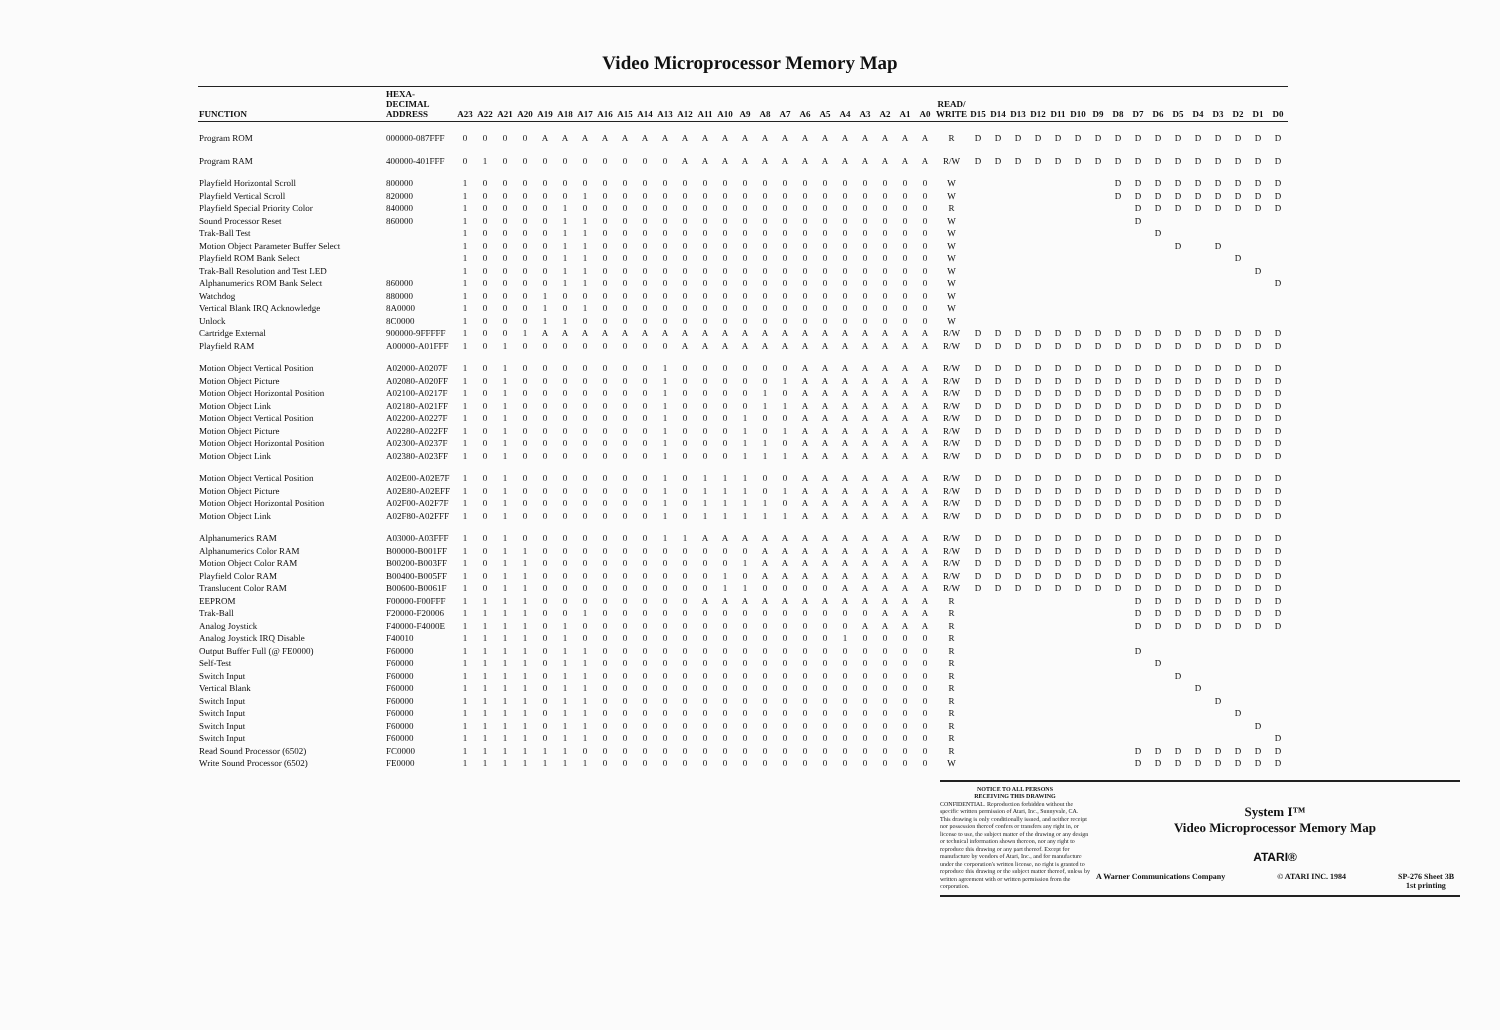Video Microprocessor Memory Map
| FUNCTION | HEXA- DECIMAL ADDRESS | A23 | A22 | A21 | A20 | A19 | A18 | A17 | A16 | A15 | A14 | A13 | A12 | A11 | A10 | A9 | A8 | A7 | A6 | A5 | A4 | A3 | A2 | A1 | A0 | READ/ WRITE | D15 | D14 | D13 | D12 | D11 | D10 | D9 | D8 | D7 | D6 | D5 | D4 | D3 | D2 | D1 | D0 |
| --- | --- | --- | --- | --- | --- | --- | --- | --- | --- | --- | --- | --- | --- | --- | --- | --- | --- | --- | --- | --- | --- | --- | --- | --- | --- | --- | --- | --- | --- | --- | --- | --- | --- | --- | --- | --- | --- | --- | --- | --- | --- | --- |
| Program ROM | 000000-087FFF | 0 | 0 | 0 | 0 | A | A | A | A | A | A | A | A | A | A | A | A | A | A | A | A | A | A | A | A | R | D | D | D | D | D | D | D | D | D | D | D | D | D | D | D | D |
| Program RAM | 400000-401FFF | 0 | 1 | 0 | 0 | 0 | 0 | 0 | 0 | 0 | 0 | 0 | A | A | A | A | A | A | A | A | A | A | A | A | A | R/W | D | D | D | D | D | D | D | D | D | D | D | D | D | D | D | D |
| Playfield Horizontal Scroll | 800000 | 1 | 0 | 0 | 0 | 0 | 0 | 0 | 0 | 0 | 0 | 0 | 0 | 0 | 0 | 0 | 0 | 0 | 0 | 0 | 0 | 0 | 0 | 0 | 0 | W | | | | | | | | D | D | D | D | D | D | D | D | D |
| Playfield Vertical Scroll | 820000 | 1 | 0 | 0 | 0 | 0 | 0 | 1 | 0 | 0 | 0 | 0 | 0 | 0 | 0 | 0 | 0 | 0 | 0 | 0 | 0 | 0 | 0 | 0 | 0 | W | | | | | | | | D | D | D | D | D | D | D | D | D |
| Playfield Special Priority Color | 840000 | 1 | 0 | 0 | 0 | 0 | 1 | 0 | 0 | 0 | 0 | 0 | 0 | 0 | 0 | 0 | 0 | 0 | 0 | 0 | 0 | 0 | 0 | 0 | 0 | R | | | | | | | | | D | D | D | D | D | D | D | D |
| Sound Processor Reset | 860000 | 1 | 0 | 0 | 0 | 0 | 1 | 1 | 0 | 0 | 0 | 0 | 0 | 0 | 0 | 0 | 0 | 0 | 0 | 0 | 0 | 0 | 0 | 0 | 0 | W | | | | | | | | | D | | | | | | | |
| Trak-Ball Test | | 1 | 0 | 0 | 0 | 0 | 1 | 1 | 0 | 0 | 0 | 0 | 0 | 0 | 0 | 0 | 0 | 0 | 0 | 0 | 0 | 0 | 0 | 0 | 0 | W | | | | | | | | | | D | | | | | | |
| Motion Object Parameter Buffer Select | | 1 | 0 | 0 | 0 | 0 | 1 | 1 | 0 | 0 | 0 | 0 | 0 | 0 | 0 | 0 | 0 | 0 | 0 | 0 | 0 | 0 | 0 | 0 | 0 | W | | | | | | | | | | | D | | D | | | |
| Playfield ROM Bank Select | | 1 | 0 | 0 | 0 | 0 | 1 | 1 | 0 | 0 | 0 | 0 | 0 | 0 | 0 | 0 | 0 | 0 | 0 | 0 | 0 | 0 | 0 | 0 | 0 | W | | | | | | | | | | | | | | D | | |
| Trak-Ball Resolution and Test LED | | 1 | 0 | 0 | 0 | 0 | 1 | 1 | 0 | 0 | 0 | 0 | 0 | 0 | 0 | 0 | 0 | 0 | 0 | 0 | 0 | 0 | 0 | 0 | 0 | W | | | | | | | | | | | | | | | D | |
| Alphanumerics ROM Bank Select | 860000 | 1 | 0 | 0 | 0 | 0 | 1 | 1 | 0 | 0 | 0 | 0 | 0 | 0 | 0 | 0 | 0 | 0 | 0 | 0 | 0 | 0 | 0 | 0 | 0 | W | | | | | | | | | | | | | | | | D |
| Watchdog | 880000 | 1 | 0 | 0 | 0 | 1 | 0 | 0 | 0 | 0 | 0 | 0 | 0 | 0 | 0 | 0 | 0 | 0 | 0 | 0 | 0 | 0 | 0 | 0 | 0 | W | | | | | | | | | | | | | | | | |
| Vertical Blank IRQ Acknowledge | 8A0000 | 1 | 0 | 0 | 0 | 1 | 0 | 1 | 0 | 0 | 0 | 0 | 0 | 0 | 0 | 0 | 0 | 0 | 0 | 0 | 0 | 0 | 0 | 0 | 0 | W | | | | | | | | | | | | | | | | |
| Unlock | 8C0000 | 1 | 0 | 0 | 0 | 1 | 1 | 0 | 0 | 0 | 0 | 0 | 0 | 0 | 0 | 0 | 0 | 0 | 0 | 0 | 0 | 0 | 0 | 0 | 0 | W | | | | | | | | | | | | | | | | |
| Cartridge External | 900000-9FFFFF | 1 | 0 | 0 | 1 | A | A | A | A | A | A | A | A | A | A | A | A | A | A | A | A | A | A | A | A | R/W | D | D | D | D | D | D | D | D | D | D | D | D | D | D | D | D |
| Playfield RAM | A00000-A01FFF | 1 | 0 | 1 | 0 | 0 | 0 | 0 | 0 | 0 | 0 | 0 | A | A | A | A | A | A | A | A | A | A | A | A | A | R/W | D | D | D | D | D | D | D | D | D | D | D | D | D | D | D | D |
| Motion Object Vertical Position | A02000-A0207F | 1 | 0 | 1 | 0 | 0 | 0 | 0 | 0 | 0 | 0 | 1 | 0 | 0 | 0 | 0 | 0 | 0 | A | A | A | A | A | A | A | R/W | D | D | D | D | D | D | D | D | D | D | D | D | D | D | D | D |
| Motion Object Picture | A02080-A020FF | 1 | 0 | 1 | 0 | 0 | 0 | 0 | 0 | 0 | 0 | 1 | 0 | 0 | 0 | 0 | 0 | 1 | A | A | A | A | A | A | A | R/W | D | D | D | D | D | D | D | D | D | D | D | D | D | D | D | D |
| Motion Object Horizontal Position | A02100-A0217F | 1 | 0 | 1 | 0 | 0 | 0 | 0 | 0 | 0 | 0 | 1 | 0 | 0 | 0 | 0 | 1 | 0 | A | A | A | A | A | A | A | R/W | D | D | D | D | D | D | D | D | D | D | D | D | D | D | D | D |
| Motion Object Link | A02180-A021FF | 1 | 0 | 1 | 0 | 0 | 0 | 0 | 0 | 0 | 0 | 1 | 0 | 0 | 0 | 0 | 1 | 1 | A | A | A | A | A | A | A | R/W | D | D | D | D | D | D | D | D | D | D | D | D | D | D | D | D |
| Motion Object Vertical Position | A02200-A0227F | 1 | 0 | 1 | 0 | 0 | 0 | 0 | 0 | 0 | 0 | 1 | 0 | 0 | 0 | 1 | 0 | 0 | A | A | A | A | A | A | A | R/W | D | D | D | D | D | D | D | D | D | D | D | D | D | D | D | D |
| Motion Object Picture | A02280-A022FF | 1 | 0 | 1 | 0 | 0 | 0 | 0 | 0 | 0 | 0 | 1 | 0 | 0 | 0 | 1 | 0 | 1 | A | A | A | A | A | A | A | R/W | D | D | D | D | D | D | D | D | D | D | D | D | D | D | D | D |
| Motion Object Horizontal Position | A02300-A0237F | 1 | 0 | 1 | 0 | 0 | 0 | 0 | 0 | 0 | 0 | 1 | 0 | 0 | 0 | 1 | 1 | 0 | A | A | A | A | A | A | A | R/W | D | D | D | D | D | D | D | D | D | D | D | D | D | D | D | D |
| Motion Object Link | A02380-A023FF | 1 | 0 | 1 | 0 | 0 | 0 | 0 | 0 | 0 | 0 | 1 | 0 | 0 | 0 | 1 | 1 | 1 | A | A | A | A | A | A | A | R/W | D | D | D | D | D | D | D | D | D | D | D | D | D | D | D | D |
| Motion Object Vertical Position | A02E00-A02E7F | 1 | 0 | 1 | 0 | 0 | 0 | 0 | 0 | 0 | 0 | 1 | 0 | 1 | 1 | 1 | 0 | 0 | A | A | A | A | A | A | A | R/W | D | D | D | D | D | D | D | D | D | D | D | D | D | D | D | D |
| Motion Object Picture | A02E80-A02EFF | 1 | 0 | 1 | 0 | 0 | 0 | 0 | 0 | 0 | 0 | 1 | 0 | 1 | 1 | 1 | 0 | 1 | A | A | A | A | A | A | A | R/W | D | D | D | D | D | D | D | D | D | D | D | D | D | D | D | D |
| Motion Object Horizontal Position | A02F00-A02F7F | 1 | 0 | 1 | 0 | 0 | 0 | 0 | 0 | 0 | 0 | 1 | 0 | 1 | 1 | 1 | 1 | 0 | A | A | A | A | A | A | A | R/W | D | D | D | D | D | D | D | D | D | D | D | D | D | D | D | D |
| Motion Object Link | A02F80-A02FFF | 1 | 0 | 1 | 0 | 0 | 0 | 0 | 0 | 0 | 0 | 1 | 0 | 1 | 1 | 1 | 1 | 1 | A | A | A | A | A | A | A | R/W | D | D | D | D | D | D | D | D | D | D | D | D | D | D | D | D |
| Alphanumerics RAM | A03000-A03FFF | 1 | 0 | 1 | 0 | 0 | 0 | 0 | 0 | 0 | 0 | 1 | 1 | A | A | A | A | A | A | A | A | A | A | A | A | R/W | D | D | D | D | D | D | D | D | D | D | D | D | D | D | D | D |
| Alphanumerics Color RAM | B00000-B001FF | 1 | 0 | 1 | 1 | 0 | 0 | 0 | 0 | 0 | 0 | 0 | 0 | 0 | 0 | 0 | A | A | A | A | A | A | A | A | A | R/W | D | D | D | D | D | D | D | D | D | D | D | D | D | D | D | D |
| Motion Object Color RAM | B00200-B003FF | 1 | 0 | 1 | 1 | 0 | 0 | 0 | 0 | 0 | 0 | 0 | 0 | 0 | 0 | 1 | A | A | A | A | A | A | A | A | A | R/W | D | D | D | D | D | D | D | D | D | D | D | D | D | D | D | D |
| Playfield Color RAM | B00400-B005FF | 1 | 0 | 1 | 1 | 0 | 0 | 0 | 0 | 0 | 0 | 0 | 0 | 0 | 1 | 0 | A | A | A | A | A | A | A | A | A | R/W | D | D | D | D | D | D | D | D | D | D | D | D | D | D | D | D |
| Translucent Color RAM | B00600-B0061F | 1 | 0 | 1 | 1 | 0 | 0 | 0 | 0 | 0 | 0 | 0 | 0 | 0 | 1 | 1 | 0 | 0 | 0 | 0 | A | A | A | A | A | R/W | D | D | D | D | D | D | D | D | D | D | D | D | D | D | D | D |
| EEPROM | F00000-F00FFF | 1 | 1 | 1 | 1 | 0 | 0 | 0 | 0 | 0 | 0 | 0 | 0 | A | A | A | A | A | A | A | A | A | A | A | A | R | | | | | | | | | D | D | D | D | D | D | D | D |
| Trak-Ball | F20000-F20006 | 1 | 1 | 1 | 1 | 0 | 0 | 1 | 0 | 0 | 0 | 0 | 0 | 0 | 0 | 0 | 0 | 0 | 0 | 0 | 0 | 0 | A | A | A | R | | | | | | | | | D | D | D | D | D | D | D | D |
| Analog Joystick | F40000-F4000E | 1 | 1 | 1 | 1 | 0 | 1 | 0 | 0 | 0 | 0 | 0 | 0 | 0 | 0 | 0 | 0 | 0 | 0 | 0 | 0 | A | A | A | A | R | | | | | | | | | D | D | D | D | D | D | D | D |
| Analog Joystick IRQ Disable | F40010 | 1 | 1 | 1 | 1 | 0 | 1 | 0 | 0 | 0 | 0 | 0 | 0 | 0 | 0 | 0 | 0 | 0 | 0 | 0 | 1 | 0 | 0 | 0 | 0 | R | | | | | | | | | | | | | | | | |
| Output Buffer Full (@ FE0000) | F60000 | 1 | 1 | 1 | 1 | 0 | 1 | 1 | 0 | 0 | 0 | 0 | 0 | 0 | 0 | 0 | 0 | 0 | 0 | 0 | 0 | 0 | 0 | 0 | 0 | R | | | | | | | | | D | | | | | | | |
| Self-Test | F60000 | 1 | 1 | 1 | 1 | 0 | 1 | 1 | 0 | 0 | 0 | 0 | 0 | 0 | 0 | 0 | 0 | 0 | 0 | 0 | 0 | 0 | 0 | 0 | 0 | R | | | | | | | | | | D | | | | | | |
| Switch Input | F60000 | 1 | 1 | 1 | 1 | 0 | 1 | 1 | 0 | 0 | 0 | 0 | 0 | 0 | 0 | 0 | 0 | 0 | 0 | 0 | 0 | 0 | 0 | 0 | 0 | R | | | | | | | | | | | D | | | | | |
| Vertical Blank | F60000 | 1 | 1 | 1 | 1 | 0 | 1 | 1 | 0 | 0 | 0 | 0 | 0 | 0 | 0 | 0 | 0 | 0 | 0 | 0 | 0 | 0 | 0 | 0 | 0 | R | | | | | | | | | | | | D | | | | |
| Switch Input | F60000 | 1 | 1 | 1 | 1 | 0 | 1 | 1 | 0 | 0 | 0 | 0 | 0 | 0 | 0 | 0 | 0 | 0 | 0 | 0 | 0 | 0 | 0 | 0 | 0 | R | | | | | | | | | | | | | D | | | |
| Switch Input | F60000 | 1 | 1 | 1 | 1 | 0 | 1 | 1 | 0 | 0 | 0 | 0 | 0 | 0 | 0 | 0 | 0 | 0 | 0 | 0 | 0 | 0 | 0 | 0 | 0 | R | | | | | | | | | | | | | | D | | |
| Switch Input | F60000 | 1 | 1 | 1 | 1 | 0 | 1 | 1 | 0 | 0 | 0 | 0 | 0 | 0 | 0 | 0 | 0 | 0 | 0 | 0 | 0 | 0 | 0 | 0 | 0 | R | | | | | | | | | | | | | | | D | |
| Switch Input | F60000 | 1 | 1 | 1 | 1 | 0 | 1 | 1 | 0 | 0 | 0 | 0 | 0 | 0 | 0 | 0 | 0 | 0 | 0 | 0 | 0 | 0 | 0 | 0 | 0 | R | | | | | | | | | | | | | | | | D |
| Read Sound Processor (6502) | FC0000 | 1 | 1 | 1 | 1 | 1 | 1 | 0 | 0 | 0 | 0 | 0 | 0 | 0 | 0 | 0 | 0 | 0 | 0 | 0 | 0 | 0 | 0 | 0 | 0 | R | | | | | | | | | D | D | D | D | D | D | D | D |
| Write Sound Processor (6502) | FE0000 | 1 | 1 | 1 | 1 | 1 | 1 | 1 | 0 | 0 | 0 | 0 | 0 | 0 | 0 | 0 | 0 | 0 | 0 | 0 | 0 | 0 | 0 | 0 | 0 | W | | | | | | | | | D | D | D | D | D | D | D | D |
NOTICE TO ALL PERSONS
RECEIVING THIS DRAWING
CONFIDENTIAL. Reproduction forbidden without the specific written permission of Atari, Inc., Sunnyvale, CA. This drawing is only conditionally issued, and neither receipt nor possession thereof confers or transfers any right in, or license to use, the subject matter of the drawing or any design or technical information shown thereon, nor any right to reproduce this drawing or any part thereof. Except for manufacture by vendors of Atari, Inc., and for manufacture under the corporation's written license, no right is granted to reproduce this drawing or the subject matter thereof, unless by written agreement with or written permission from the corporation.
System I™
Video Microprocessor Memory Map
ATARI®
A Warner Communications Company © ATARI INC. 1984 SP-276 Sheet 3B
1st printing